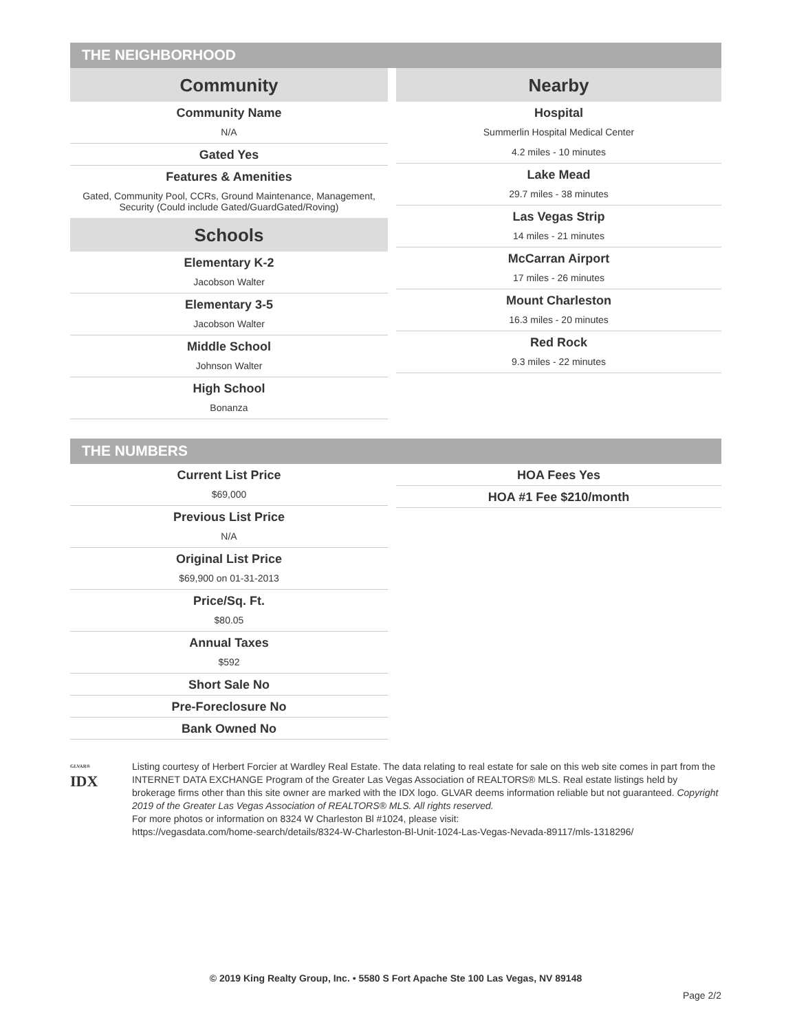THE NEIGHBORHOOD
Community
Community Name
N/A
Gated Yes
Features & Amenities
Gated, Community Pool, CCRs, Ground Maintenance, Management, Security (Could include Gated/GuardGated/Roving)
Schools
Elementary K-2
Jacobson Walter
Elementary 3-5
Jacobson Walter
Middle School
Johnson Walter
High School
Bonanza
Nearby
Hospital
Summerlin Hospital Medical Center
4.2 miles - 10 minutes
Lake Mead
29.7 miles - 38 minutes
Las Vegas Strip
14 miles - 21 minutes
McCarran Airport
17 miles - 26 minutes
Mount Charleston
16.3 miles - 20 minutes
Red Rock
9.3 miles - 22 minutes
THE NUMBERS
Current List Price
$69,000
Previous List Price
N/A
Original List Price
$69,900 on 01-31-2013
Price/Sq. Ft.
$80.05
Annual Taxes
$592
Short Sale No
Pre-Foreclosure No
Bank Owned No
HOA Fees Yes
HOA #1 Fee $210/month
<sup>GLVAR®</sup>
IDX
Listing courtesy of Herbert Forcier at Wardley Real Estate. The data relating to real estate for sale on this web site comes in part from the INTERNET DATA EXCHANGE Program of the Greater Las Vegas Association of REALTORS® MLS. Real estate listings held by brokerage firms other than this site owner are marked with the IDX logo. GLVAR deems information reliable but not guaranteed. Copyright 2019 of the Greater Las Vegas Association of REALTORS® MLS. All rights reserved.
For more photos or information on 8324 W Charleston Bl #1024, please visit:
https://vegasdata.com/home-search/details/8324-W-Charleston-Bl-Unit-1024-Las-Vegas-Nevada-89117/mls-1318296/
© 2019 King Realty Group, Inc. • 5580 S Fort Apache Ste 100 Las Vegas, NV 89148
Page 2/2